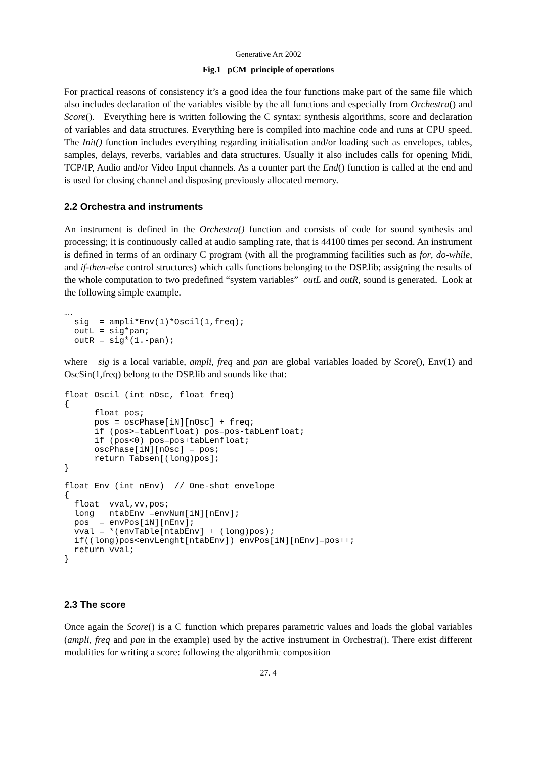Generative Art 2002
Fig.1 pCM principle of operations
For practical reasons of consistency it’s a good idea the four functions make part of the same file which also includes declaration of the variables visible by the all functions and especially from Orchestra() and Score(). Everything here is written following the C syntax: synthesis algorithms, score and declaration of variables and data structures. Everything here is compiled into machine code and runs at CPU speed. The Init() function includes everything regarding initialisation and/or loading such as envelopes, tables, samples, delays, reverbs, variables and data structures. Usually it also includes calls for opening Midi, TCP/IP, Audio and/or Video Input channels. As a counter part the End() function is called at the end and is used for closing channel and disposing previously allocated memory.
2.2 Orchestra and instruments
An instrument is defined in the Orchestra() function and consists of code for sound synthesis and processing; it is continuously called at audio sampling rate, that is 44100 times per second. An instrument is defined in terms of an ordinary C program (with all the programming facilities such as for, do-while, and if-then-else control structures) which calls functions belonging to the DSP.lib; assigning the results of the whole computation to two predefined “system variables” outL and outR, sound is generated. Look at the following simple example.
….
  sig  = ampli*Env(1)*Oscil(1,freq);
  outL = sig*pan;
  outR = sig*(1.-pan);
where sig is a local variable, ampli, freq and pan are global variables loaded by Score(), Env(1) and OscSin(1,freq) belong to the DSP.lib and sounds like that:
float Oscil (int nOsc, float freq)
{
      float pos;
      pos = oscPhase[iN][nOsc] + freq;
      if (pos>=tabLenfloat) pos=pos-tabLenfloat;
      if (pos<0) pos=pos+tabLenfloat;
      oscPhase[iN][nOsc] = pos;
      return Tabsen[(long)pos];
}

float Env (int nEnv)  // One-shot envelope
{
  float  vval,vv,pos;
  long   ntabEnv =envNum[iN][nEnv];
  pos  = envPos[iN][nEnv];
  vval = *(envTable[ntabEnv] + (long)pos);
  if((long)pos<envLenght[ntabEnv]) envPos[iN][nEnv]=pos++;
  return vval;
}
2.3 The score
Once again the Score() is a C function which prepares parametric values and loads the global variables (ampli, freq and pan in the example) used by the active instrument in Orchestra(). There exist different modalities for writing a score: following the algorithmic composition
27. 4